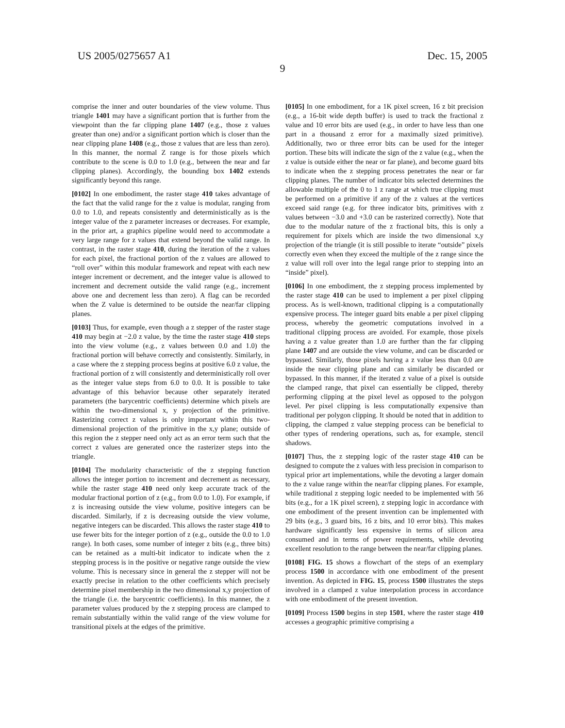US 2005/0275657 A1 Dec. 15, 2005
9
comprise the inner and outer boundaries of the view volume. Thus triangle 1401 may have a significant portion that is further from the viewpoint than the far clipping plane 1407 (e.g., those z values greater than one) and/or a significant portion which is closer than the near clipping plane 1408 (e.g., those z values that are less than zero). In this manner, the normal Z range is for those pixels which contribute to the scene is 0.0 to 1.0 (e.g., between the near and far clipping planes). Accordingly, the bounding box 1402 extends significantly beyond this range.
[0102] In one embodiment, the raster stage 410 takes advantage of the fact that the valid range for the z value is modular, ranging from 0.0 to 1.0, and repeats consistently and deterministically as is the integer value of the z parameter increases or decreases. For example, in the prior art, a graphics pipeline would need to accommodate a very large range for z values that extend beyond the valid range. In contrast, in the raster stage 410, during the iteration of the z values for each pixel, the fractional portion of the z values are allowed to “roll over” within this modular framework and repeat with each new integer increment or decrement, and the integer value is allowed to increment and decrement outside the valid range (e.g., increment above one and decrement less than zero). A flag can be recorded when the Z value is determined to be outside the near/far clipping planes.
[0103] Thus, for example, even though a z stepper of the raster stage 410 may begin at −2.0 z value, by the time the raster stage 410 steps into the view volume (e.g., z values between 0.0 and 1.0) the fractional portion will behave correctly and consistently. Similarly, in a case where the z stepping process begins at positive 6.0 z value, the fractional portion of z will consistently and deterministically roll over as the integer value steps from 6.0 to 0.0. It is possible to take advantage of this behavior because other separately iterated parameters (the barycentric coefficients) determine which pixels are within the two-dimensional x, y projection of the primitive. Rasterizing correct z values is only important within this two-dimensional projection of the primitive in the x,y plane; outside of this region the z stepper need only act as an error term such that the correct z values are generated once the rasterizer steps into the triangle.
[0104] The modularity characteristic of the z stepping function allows the integer portion to increment and decrement as necessary, while the raster stage 410 need only keep accurate track of the modular fractional portion of z (e.g., from 0.0 to 1.0). For example, if z is increasing outside the view volume, positive integers can be discarded. Similarly, if z is decreasing outside the view volume, negative integers can be discarded. This allows the raster stage 410 to use fewer bits for the integer portion of z (e.g., outside the 0.0 to 1.0 range). In both cases, some number of integer z bits (e.g., three bits) can be retained as a multi-bit indicator to indicate when the z stepping process is in the positive or negative range outside the view volume. This is necessary since in general the z stepper will not be exactly precise in relation to the other coefficients which precisely determine pixel membership in the two dimensional x,y projection of the triangle (i.e. the barycentric coefficients). In this manner, the z parameter values produced by the z stepping process are clamped to remain substantially within the valid range of the view volume for transitional pixels at the edges of the primitive.
[0105] In one embodiment, for a 1K pixel screen, 16 z bit precision (e.g., a 16-bit wide depth buffer) is used to track the fractional z value and 10 error bits are used (e.g., in order to have less than one part in a thousand z error for a maximally sized primitive). Additionally, two or three error bits can be used for the integer portion. These bits will indicate the sign of the z value (e.g., when the z value is outside either the near or far plane), and become guard bits to indicate when the z stepping process penetrates the near or far clipping planes. The number of indicator bits selected determines the allowable multiple of the 0 to 1 z range at which true clipping must be performed on a primitive if any of the z values at the vertices exceed said range (e.g. for three indicator bits, primitives with z values between −3.0 and +3.0 can be rasterized correctly). Note that due to the modular nature of the z fractional bits, this is only a requirement for pixels which are inside the two dimensional x,y projection of the triangle (it is still possible to iterate “outside” pixels correctly even when they exceed the multiple of the z range since the z value will roll over into the legal range prior to stepping into an “inside” pixel).
[0106] In one embodiment, the z stepping process implemented by the raster stage 410 can be used to implement a per pixel clipping process. As is well-known, traditional clipping is a computationally expensive process. The integer guard bits enable a per pixel clipping process, whereby the geometric computations involved in a traditional clipping process are avoided. For example, those pixels having a z value greater than 1.0 are further than the far clipping plane 1407 and are outside the view volume, and can be discarded or bypassed. Similarly, those pixels having a z value less than 0.0 are inside the near clipping plane and can similarly be discarded or bypassed. In this manner, if the iterated z value of a pixel is outside the clamped range, that pixel can essentially be clipped, thereby performing clipping at the pixel level as opposed to the polygon level. Per pixel clipping is less computationally expensive than traditional per polygon clipping. It should be noted that in addition to clipping, the clamped z value stepping process can be beneficial to other types of rendering operations, such as, for example, stencil shadows.
[0107] Thus, the z stepping logic of the raster stage 410 can be designed to compute the z values with less precision in comparison to typical prior art implementations, while the devoting a larger domain to the z value range within the near/far clipping planes. For example, while traditional z stepping logic needed to be implemented with 56 bits (e.g., for a 1K pixel screen), z stepping logic in accordance with one embodiment of the present invention can be implemented with 29 bits (e.g., 3 guard bits, 16 z bits, and 10 error bits). This makes hardware significantly less expensive in terms of silicon area consumed and in terms of power requirements, while devoting excellent resolution to the range between the near/far clipping planes.
[0108] FIG. 15 shows a flowchart of the steps of an exemplary process 1500 in accordance with one embodiment of the present invention. As depicted in FIG. 15, process 1500 illustrates the steps involved in a clamped z value interpolation process in accordance with one embodiment of the present invention.
[0109] Process 1500 begins in step 1501, where the raster stage 410 accesses a geographic primitive comprising a